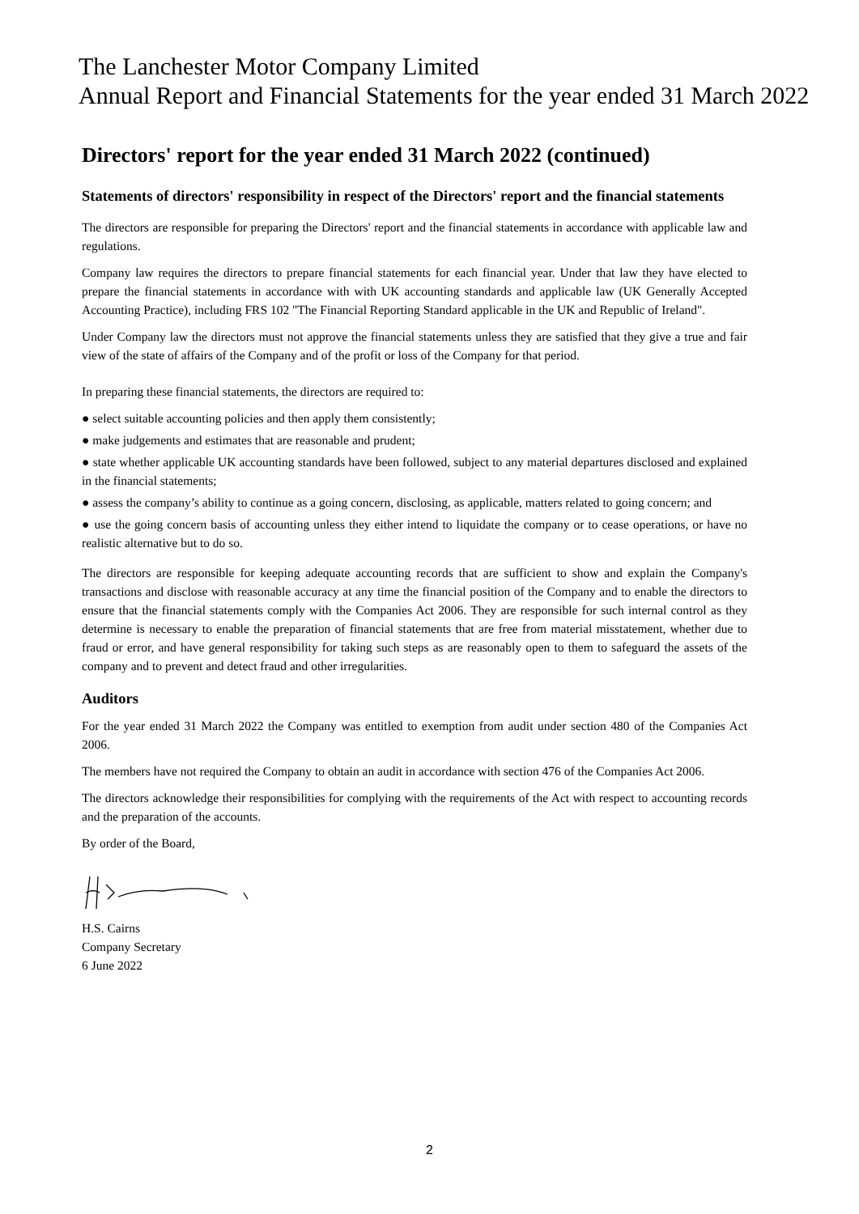The Lanchester Motor Company Limited
Annual Report and Financial Statements for the year ended 31 March 2022
Directors' report for the year ended 31 March 2022 (continued)
Statements of directors' responsibility in respect of the Directors' report and the financial statements
The directors are responsible for preparing the Directors' report and the financial statements in accordance with applicable law and regulations.
Company law requires the directors to prepare financial statements for each financial year. Under that law they have elected to prepare the financial statements in accordance with with UK accounting standards and applicable law (UK Generally Accepted Accounting Practice), including FRS 102 "The Financial Reporting Standard applicable in the UK and Republic of Ireland".
Under Company law the directors must not approve the financial statements unless they are satisfied that they give a true and fair view of the state of affairs of the Company and of the profit or loss of the Company for that period.
In preparing these financial statements, the directors are required to:
● select suitable accounting policies and then apply them consistently;
● make judgements and estimates that are reasonable and prudent;
● state whether applicable UK accounting standards have been followed, subject to any material departures disclosed and explained in the financial statements;
● assess the company’s ability to continue as a going concern, disclosing, as applicable, matters related to going concern; and
● use the going concern basis of accounting unless they either intend to liquidate the company or to cease operations, or have no realistic alternative but to do so.
The directors are responsible for keeping adequate accounting records that are sufficient to show and explain the Company's transactions and disclose with reasonable accuracy at any time the financial position of the Company and to enable the directors to ensure that the financial statements comply with the Companies Act 2006. They are responsible for such internal control as they determine is necessary to enable the preparation of financial statements that are free from material misstatement, whether due to fraud or error, and have general responsibility for taking such steps as are reasonably open to them to safeguard the assets of the company and to prevent and detect fraud and other irregularities.
Auditors
For the year ended 31 March 2022 the Company was entitled to exemption from audit under section 480 of the Companies Act 2006.
The members have not required the Company to obtain an audit in accordance with section 476 of the Companies Act 2006.
The directors acknowledge their responsibilities for complying with the requirements of the Act with respect to accounting records and the preparation of the accounts.
By order of the Board,
H.S. Cairns
Company Secretary
6 June 2022
2